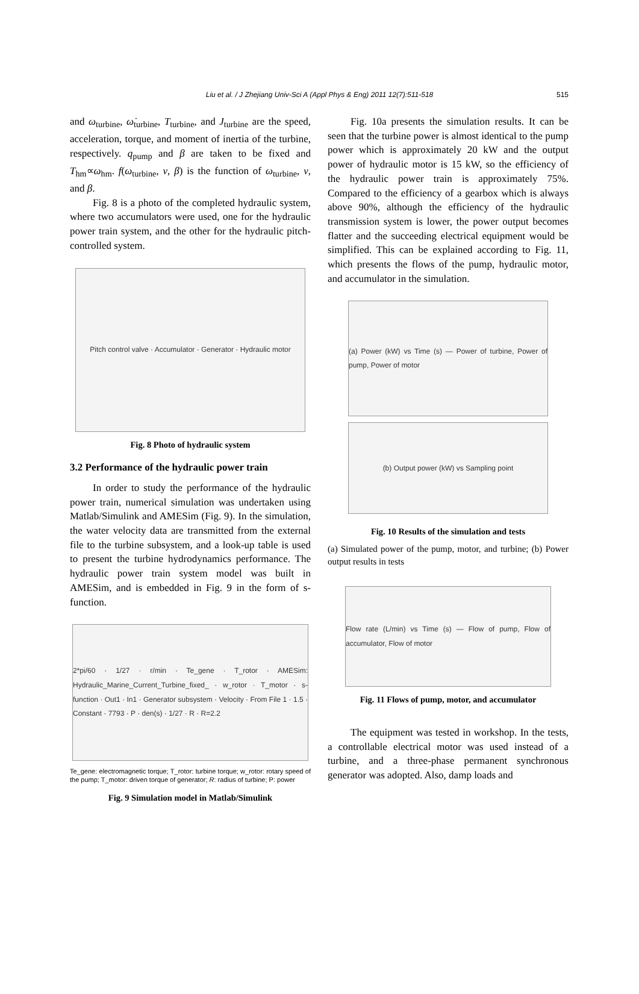Liu et al. / J Zhejiang Univ-Sci A (Appl Phys & Eng) 2011 12(7):511-518 515
and ω<sub>turbine</sub>, ω̇<sub>turbine</sub>, T<sub>turbine</sub>, and J<sub>turbine</sub> are the speed, acceleration, torque, and moment of inertia of the turbine, respectively. q<sub>pump</sub> and β are taken to be fixed and T<sub>hm</sub>∝ω<sub>hm</sub>. f(ω<sub>turbine</sub>, v, β) is the function of ω<sub>turbine</sub>, v, and β.
Fig. 8 is a photo of the completed hydraulic system, where two accumulators were used, one for the hydraulic power train system, and the other for the hydraulic pitch-controlled system.
Pitch control valve · Accumulator · Generator · Hydraulic motor
Fig. 8 Photo of hydraulic system
3.2 Performance of the hydraulic power train
In order to study the performance of the hydraulic power train, numerical simulation was undertaken using Matlab/Simulink and AMESim (Fig. 9). In the simulation, the water velocity data are transmitted from the external file to the turbine subsystem, and a look-up table is used to present the turbine hydrodynamics performance. The hydraulic power train system model was built in AMESim, and is embedded in Fig. 9 in the form of s-function.
2*pi/60 · 1/27 · r/min · Te_gene · T_rotor · AMESim: Hydraulic_Marine_Current_Turbine_fixed_ · w_rotor · T_motor · s-function · Out1 · In1 · Generator subsystem · Velocity · From File 1 · 1.5 · Constant · 7793 · P · den(s) · 1/27 · R · R=2.2
Te_gene: electromagnetic torque; T_rotor: turbine torque; w_rotor: rotary speed of the pump; T_motor: driven torque of generator; R: radius of turbine; P: power
Fig. 9 Simulation model in Matlab/Simulink
Fig. 10a presents the simulation results. It can be seen that the turbine power is almost identical to the pump power which is approximately 20 kW and the output power of hydraulic motor is 15 kW, so the efficiency of the hydraulic power train is approximately 75%. Compared to the efficiency of a gearbox which is always above 90%, although the efficiency of the hydraulic transmission system is lower, the power output becomes flatter and the succeeding electrical equipment would be simplified. This can be explained according to Fig. 11, which presents the flows of the pump, hydraulic motor, and accumulator in the simulation.
(a) Power (kW) vs Time (s) — Power of turbine, Power of pump, Power of motor
(b) Output power (kW) vs Sampling point
Fig. 10 Results of the simulation and tests
(a) Simulated power of the pump, motor, and turbine; (b) Power output results in tests
Flow rate (L/min) vs Time (s) — Flow of pump, Flow of accumulator, Flow of motor
Fig. 11 Flows of pump, motor, and accumulator
The equipment was tested in workshop. In the tests, a controllable electrical motor was used instead of a turbine, and a three-phase permanent synchronous generator was adopted. Also, damp loads and